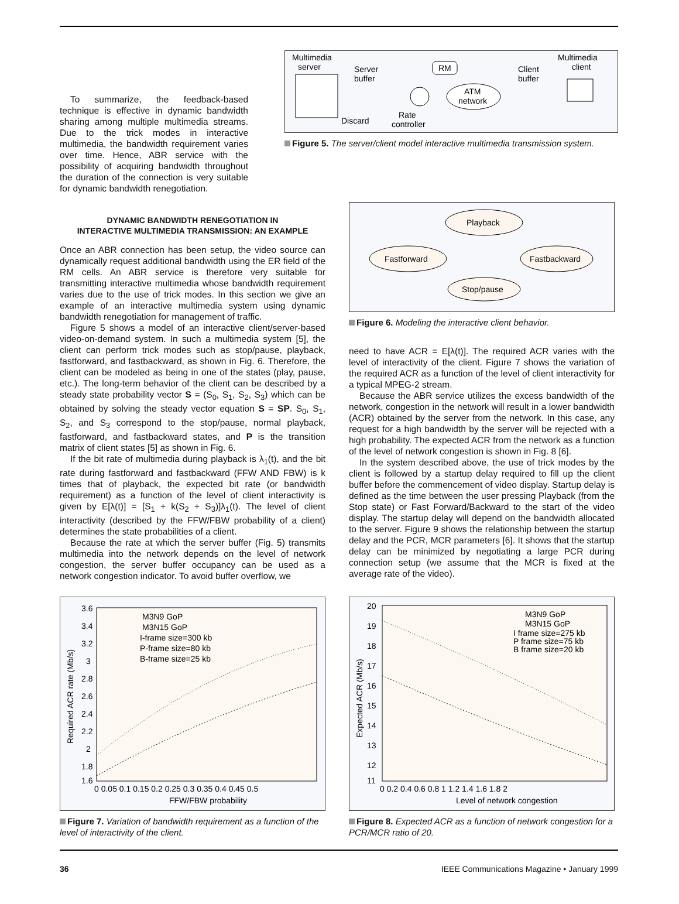To summarize, the feedback-based technique is effective in dynamic bandwidth sharing among multiple multimedia streams. Due to the trick modes in interactive multimedia, the bandwidth requirement varies over time. Hence, ABR service with the possibility of acquiring bandwidth throughout the duration of the connection is very suitable for dynamic bandwidth renegotiation.
Multimedia
server
Server
buffer
Discard
Rate
controller
RM
ATM
network
Client
buffer
Multimedia
client
Figure 5. The server/client model interactive multimedia transmission system.
DYNAMIC BANDWIDTH RENEGOTIATION IN
INTERACTIVE MULTIMEDIA TRANSMISSION: AN EXAMPLE
Once an ABR connection has been setup, the video source can dynamically request additional bandwidth using the ER field of the RM cells. An ABR service is therefore very suitable for transmitting interactive multimedia whose bandwidth requirement varies due to the use of trick modes. In this section we give an example of an interactive multimedia system using dynamic bandwidth renegotiation for management of traffic.
Figure 5 shows a model of an interactive client/server-based video-on-demand system. In such a multimedia system [5], the client can perform trick modes such as stop/pause, playback, fastforward, and fastbackward, as shown in Fig. 6. Therefore, the client can be modeled as being in one of the states (play, pause, etc.). The long-term behavior of the client can be described by a steady state probability vector S = (S<sub>0</sub>, S<sub>1</sub>, S<sub>2</sub>, S<sub>3</sub>) which can be obtained by solving the steady vector equation S = SP. S<sub>0</sub>, S<sub>1</sub>, S<sub>2</sub>, and S<sub>3</sub> correspond to the stop/pause, normal playback, fastforward, and fastbackward states, and P is the transition matrix of client states [5] as shown in Fig. 6.
If the bit rate of multimedia during playback is λ<sub>1</sub>(t), and the bit rate during fastforward and fastbackward (FFW AND FBW) is k times that of playback, the expected bit rate (or bandwidth requirement) as a function of the level of client interactivity is given by E[λ(t)] = [S<sub>1</sub> + k(S<sub>2</sub> + S<sub>3</sub>)]λ<sub>1</sub>(t). The level of client interactivity (described by the FFW/FBW probability of a client) determines the state probabilities of a client.
Because the rate at which the server buffer (Fig. 5) transmits multimedia into the network depends on the level of network congestion, the server buffer occupancy can be used as a network congestion indicator. To avoid buffer overflow, we
Playback
Fastforward
Fastbackward
Stop/pause
Figure 6. Modeling the interactive client behavior.
need to have ACR = E[λ(t)]. The required ACR varies with the level of interactivity of the client. Figure 7 shows the variation of the required ACR as a function of the level of client interactivity for a typical MPEG-2 stream.
Because the ABR service utilizes the excess bandwidth of the network, congestion in the network will result in a lower bandwidth (ACR) obtained by the server from the network. In this case, any request for a high bandwidth by the server will be rejected with a high probability. The expected ACR from the network as a function of the level of network congestion is shown in Fig. 8 [6].
In the system described above, the use of trick modes by the client is followed by a startup delay required to fill up the client buffer before the commencement of video display. Startup delay is defined as the time between the user pressing Playback (from the Stop state) or Fast Forward/Backward to the start of the video display. The startup delay will depend on the bandwidth allocated to the server. Figure 9 shows the relationship between the startup delay and the PCR, MCR parameters [6]. It shows that the startup delay can be minimized by negotiating a large PCR during connection setup (we assume that the MCR is fixed at the average rate of the video).
3.6
3.4
3.2
3
2.8
2.6
2.4
2.2
2
1.8
1.6
0 0.05 0.1 0.15 0.2 0.25 0.3 0.35 0.4 0.45 0.5
FFW/FBW probability
Required ACR rate (Mb/s)
M3N9 GoP
M3N15 GoP
I-frame size=300 kb
P-frame size=80 kb
B-frame size=25 kb
Figure 7. Variation of bandwidth requirement as a function of the level of interactivity of the client.
20
19
18
17
16
15
14
13
12
11
0 0.2 0.4 0.6 0.8 1 1.2 1.4 1.6 1.8 2
Level of network congestion
Expected ACR (Mb/s)
M3N9 GoP
M3N15 GoP
I frame size=275 kb
P frame size=75 kb
B frame size=20 kb
Figure 8. Expected ACR as a function of network congestion for a PCR/MCR ratio of 20.
36 IEEE Communications Magazine • January 1999